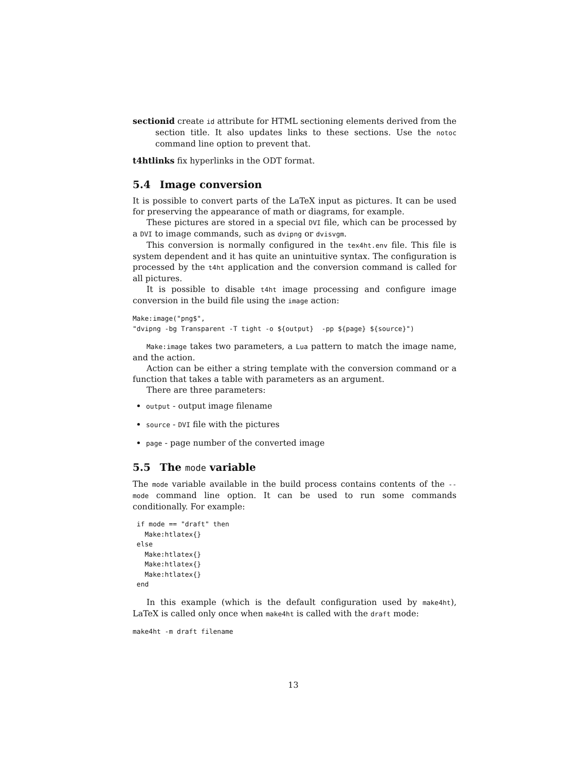sectionid create id attribute for HTML sectioning elements derived from the section title. It also updates links to these sections. Use the notoc command line option to prevent that.
t4htlinks fix hyperlinks in the ODT format.
5.4 Image conversion
It is possible to convert parts of the LaTeX input as pictures. It can be used for preserving the appearance of math or diagrams, for example.
These pictures are stored in a special DVI file, which can be processed by a DVI to image commands, such as dvipng or dvisvgm.
This conversion is normally configured in the tex4ht.env file. This file is system dependent and it has quite an unintuitive syntax. The configuration is processed by the t4ht application and the conversion command is called for all pictures.
It is possible to disable t4ht image processing and configure image conversion in the build file using the image action:
Make:image("png$",
"dvipng -bg Transparent -T tight -o ${output}  -pp ${page} ${source}")
Make:image takes two parameters, a Lua pattern to match the image name, and the action.
Action can be either a string template with the conversion command or a function that takes a table with parameters as an argument.
There are three parameters:
output - output image filename
source - DVI file with the pictures
page - page number of the converted image
5.5 The mode variable
The mode variable available in the build process contains contents of the --mode command line option. It can be used to run some commands conditionally. For example:
 if mode == "draft" then
   Make:htlatex{}
 else
   Make:htlatex{}
   Make:htlatex{}
   Make:htlatex{}
 end
In this example (which is the default configuration used by make4ht), LaTeX is called only once when make4ht is called with the draft mode:
make4ht -m draft filename
13